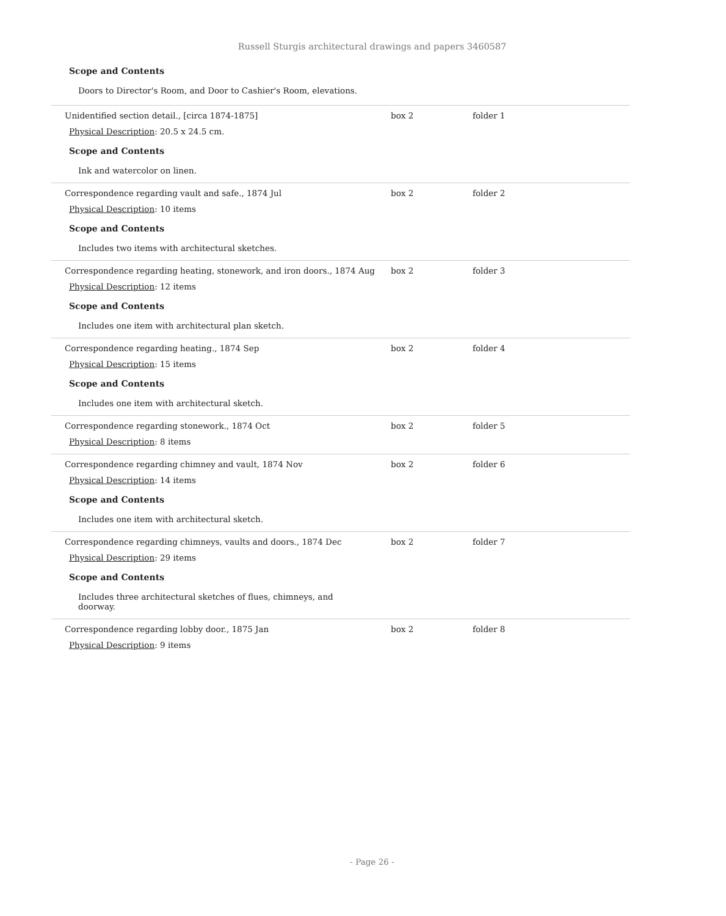Russell Sturgis architectural drawings and papers 3460587
Scope and Contents
Doors to Director's Room, and Door to Cashier's Room, elevations.
Unidentified section detail., [circa 1874-1875] box 2 folder 1
Physical Description: 20.5 x 24.5 cm.
Scope and Contents
Ink and watercolor on linen.
Correspondence regarding vault and safe., 1874 Jul box 2 folder 2
Physical Description: 10 items
Scope and Contents
Includes two items with architectural sketches.
Correspondence regarding heating, stonework, and iron doors., 1874 Aug
box 2 folder 3
Physical Description: 12 items
Scope and Contents
Includes one item with architectural plan sketch.
Correspondence regarding heating., 1874 Sep box 2 folder 4
Physical Description: 15 items
Scope and Contents
Includes one item with architectural sketch.
Correspondence regarding stonework., 1874 Oct box 2 folder 5
Physical Description: 8 items
Correspondence regarding chimney and vault, 1874 Nov box 2 folder 6
Physical Description: 14 items
Scope and Contents
Includes one item with architectural sketch.
Correspondence regarding chimneys, vaults and doors., 1874 Dec box 2 folder 7
Physical Description: 29 items
Scope and Contents
Includes three architectural sketches of flues, chimneys, and doorway.
Correspondence regarding lobby door., 1875 Jan box 2 folder 8
Physical Description: 9 items
- Page 26 -